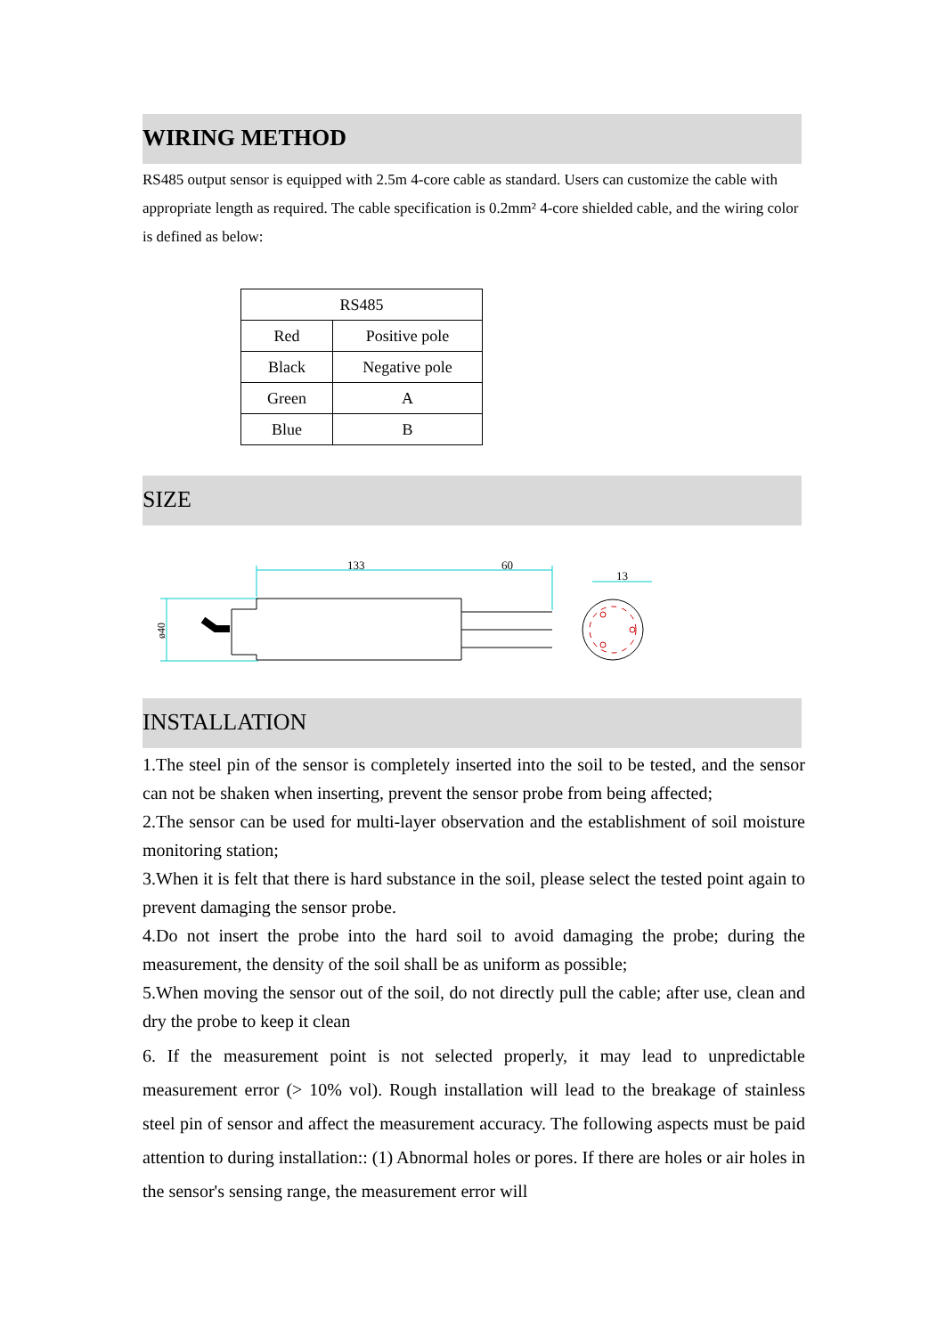WIRING METHOD
RS485 output sensor is equipped with 2.5m 4-core cable as standard. Users can customize the cable with appropriate length as required. The cable specification is 0.2mm² 4-core shielded cable, and the wiring color is defined as below:
| RS485 | |
| Red | Positive pole |
| Black | Negative pole |
| Green | A |
| Blue | B |
SIZE
133
60
13
ø40
INSTALLATION
1.The steel pin of the sensor is completely inserted into the soil to be tested, and the sensor can not be shaken when inserting, prevent the sensor probe from being affected;
2.The sensor can be used for multi-layer observation and the establishment of soil moisture monitoring station;
3.When it is felt that there is hard substance in the soil, please select the tested point again to prevent damaging the sensor probe.
4.Do not insert the probe into the hard soil to avoid damaging the probe; during the measurement, the density of the soil shall be as uniform as possible;
5.When moving the sensor out of the soil, do not directly pull the cable; after use, clean and dry the probe to keep it clean
6. If the measurement point is not selected properly, it may lead to unpredictable measurement error (> 10% vol). Rough installation will lead to the breakage of stainless steel pin of sensor and affect the measurement accuracy. The following aspects must be paid attention to during installation:: (1) Abnormal holes or pores. If there are holes or air holes in the sensor's sensing range, the measurement error will